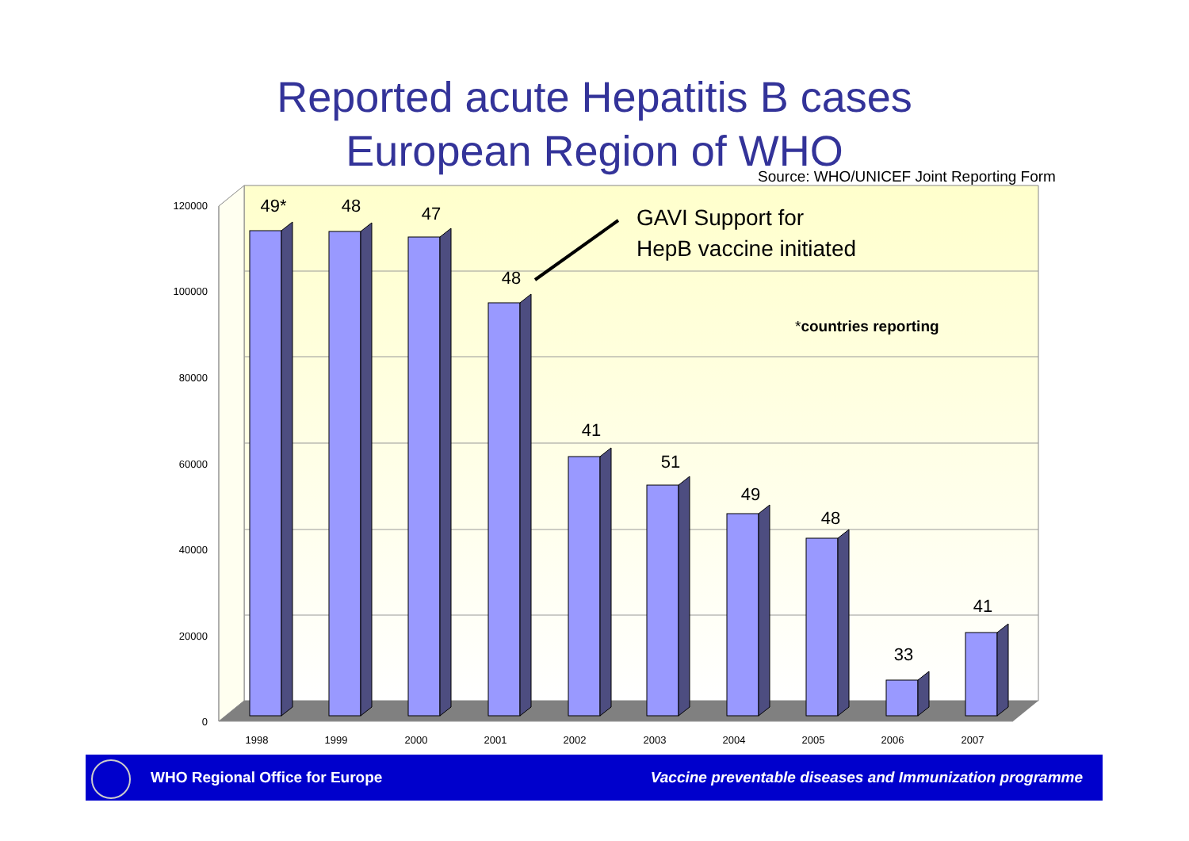Reported acute Hepatitis B cases
European Region of WHO
Source: WHO/UNICEF Joint Reporting Form
120000
100000
80000
60000
40000
20000
0
49*
48
47
48
41
51
49
48
33
41
GAVI Support for
HepB vaccine initiated
*countries reporting
1998
1999
2000
2001
2002
2003
2004
2005
2006
2007
WHO Regional Office for Europe Vaccine preventable diseases and Immunization programme